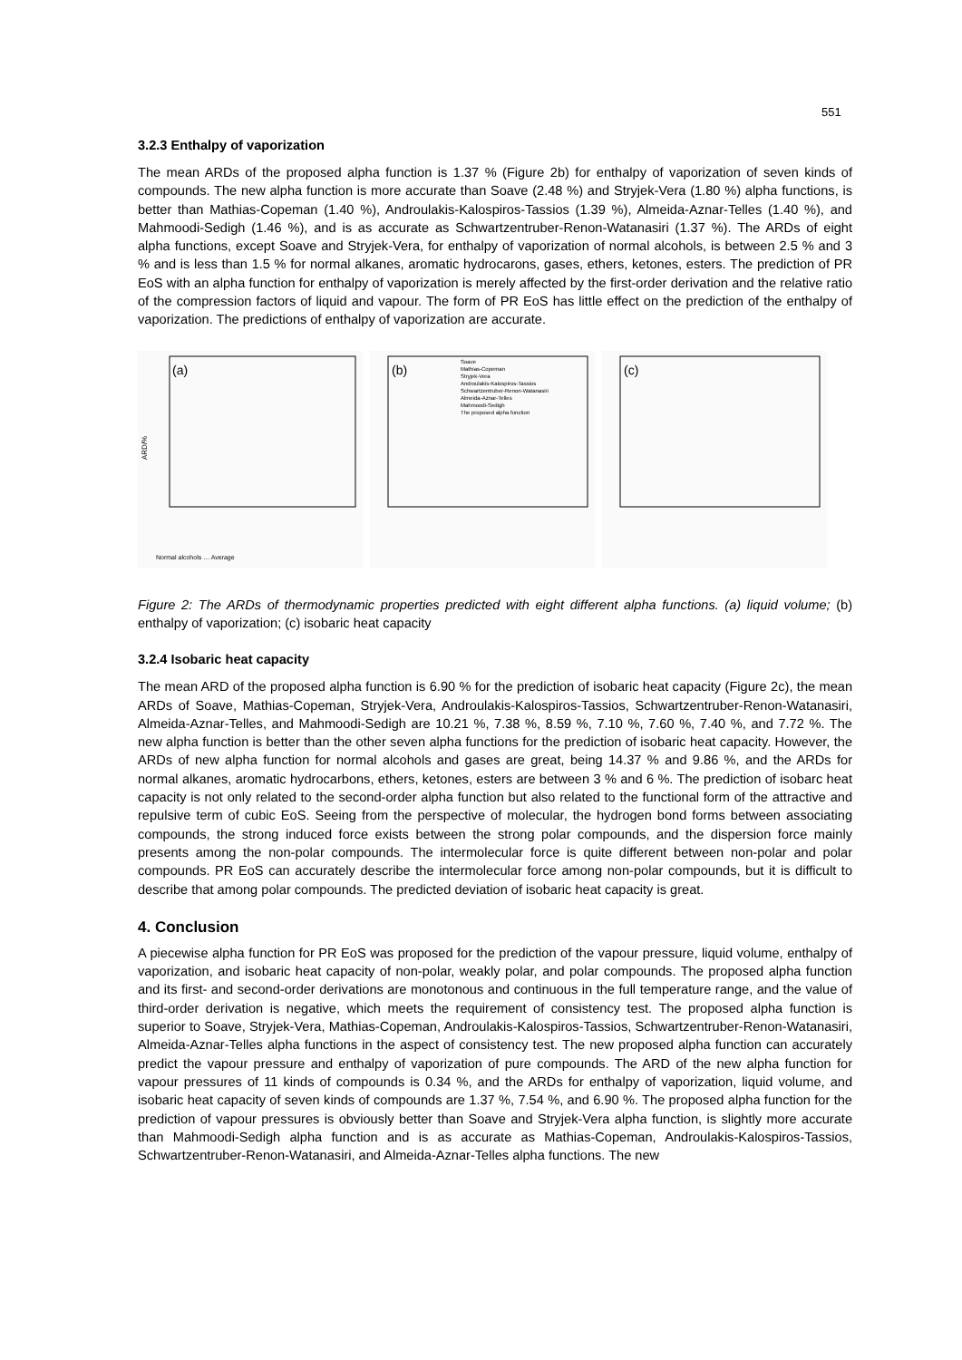551
3.2.3 Enthalpy of vaporization
The mean ARDs of the proposed alpha function is 1.37 % (Figure 2b) for enthalpy of vaporization of seven kinds of compounds. The new alpha function is more accurate than Soave (2.48 %) and Stryjek-Vera (1.80 %) alpha functions, is better than Mathias-Copeman (1.40 %), Androulakis-Kalospiros-Tassios (1.39 %), Almeida-Aznar-Telles (1.40 %), and Mahmoodi-Sedigh (1.46 %), and is as accurate as Schwartzentruber-Renon-Watanasiri (1.37 %). The ARDs of eight alpha functions, except Soave and Stryjek-Vera, for enthalpy of vaporization of normal alcohols, is between 2.5 % and 3 % and is less than 1.5 % for normal alkanes, aromatic hydrocarons, gases, ethers, ketones, esters. The prediction of PR EoS with an alpha function for enthalpy of vaporization is merely affected by the first-order derivation and the relative ratio of the compression factors of liquid and vapour. The form of PR EoS has little effect on the prediction of the enthalpy of vaporization. The predictions of enthalpy of vaporization are accurate.
(a)
ARD/%
Normal alcohols … Average
(b)
Soave
Mathias-Copeman
Stryjek-Vera
Androulakis-Kalospiros-Tassios
Schwartzentruber-Renon-Watanasiri
Almeida-Aznar-Telles
Mahmoodi-Sedigh
The proposed alpha function
(c)
Figure 2: The ARDs of thermodynamic properties predicted with eight different alpha functions. (a) liquid volume; (b) enthalpy of vaporization; (c) isobaric heat capacity
3.2.4 Isobaric heat capacity
The mean ARD of the proposed alpha function is 6.90 % for the prediction of isobaric heat capacity (Figure 2c), the mean ARDs of Soave, Mathias-Copeman, Stryjek-Vera, Androulakis-Kalospiros-Tassios, Schwartzentruber-Renon-Watanasiri, Almeida-Aznar-Telles, and Mahmoodi-Sedigh are 10.21 %, 7.38 %, 8.59 %, 7.10 %, 7.60 %, 7.40 %, and 7.72 %. The new alpha function is better than the other seven alpha functions for the prediction of isobaric heat capacity. However, the ARDs of new alpha function for normal alcohols and gases are great, being 14.37 % and 9.86 %, and the ARDs for normal alkanes, aromatic hydrocarbons, ethers, ketones, esters are between 3 % and 6 %. The prediction of isobarc heat capacity is not only related to the second-order alpha function but also related to the functional form of the attractive and repulsive term of cubic EoS. Seeing from the perspective of molecular, the hydrogen bond forms between associating compounds, the strong induced force exists between the strong polar compounds, and the dispersion force mainly presents among the non-polar compounds. The intermolecular force is quite different between non-polar and polar compounds. PR EoS can accurately describe the intermolecular force among non-polar compounds, but it is difficult to describe that among polar compounds. The predicted deviation of isobaric heat capacity is great.
4. Conclusion
A piecewise alpha function for PR EoS was proposed for the prediction of the vapour pressure, liquid volume, enthalpy of vaporization, and isobaric heat capacity of non-polar, weakly polar, and polar compounds. The proposed alpha function and its first- and second-order derivations are monotonous and continuous in the full temperature range, and the value of third-order derivation is negative, which meets the requirement of consistency test. The proposed alpha function is superior to Soave, Stryjek-Vera, Mathias-Copeman, Androulakis-Kalospiros-Tassios, Schwartzentruber-Renon-Watanasiri, Almeida-Aznar-Telles alpha functions in the aspect of consistency test. The new proposed alpha function can accurately predict the vapour pressure and enthalpy of vaporization of pure compounds. The ARD of the new alpha function for vapour pressures of 11 kinds of compounds is 0.34 %, and the ARDs for enthalpy of vaporization, liquid volume, and isobaric heat capacity of seven kinds of compounds are 1.37 %, 7.54 %, and 6.90 %. The proposed alpha function for the prediction of vapour pressures is obviously better than Soave and Stryjek-Vera alpha function, is slightly more accurate than Mahmoodi-Sedigh alpha function and is as accurate as Mathias-Copeman, Androulakis-Kalospiros-Tassios, Schwartzentruber-Renon-Watanasiri, and Almeida-Aznar-Telles alpha functions. The new